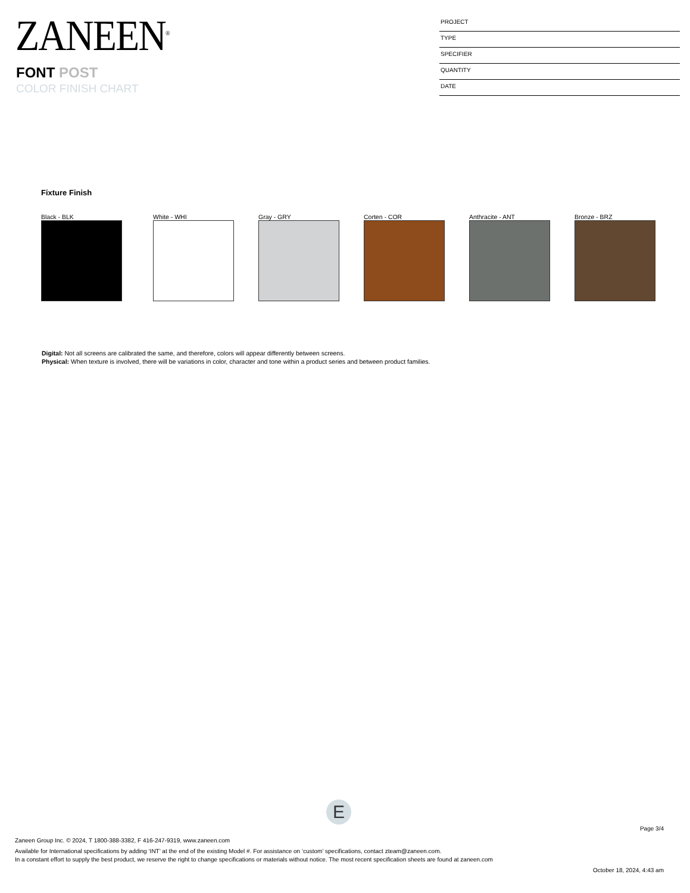ZANEEN<sup>®</sup>
FONT POST
COLOR FINISH CHART
PROJECT
TYPE
SPECIFIER
QUANTITY
DATE
Fixture Finish
Black - BLK White - WHI Gray - GRY Corten - COR Anthracite - ANT Bronze - BRZ
Digital: Not all screens are calibrated the same, and therefore, colors will appear differently between screens.
Physical: When texture is involved, there will be variations in color, character and tone within a product series and between product families.
E
Page 3/4
Zaneen Group Inc. © 2024, T 1800-388-3382, F 416-247-9319, www.zaneen.com
Available for International specifications by adding ‘INT’ at the end of the existing Model #. For assistance on ‘custom’ specifications, contact zteam@zaneen.com.
In a constant effort to supply the best product, we reserve the right to change specifications or materials without notice. The most recent specification sheets are found at zaneen.com
October 18, 2024, 4:43 am